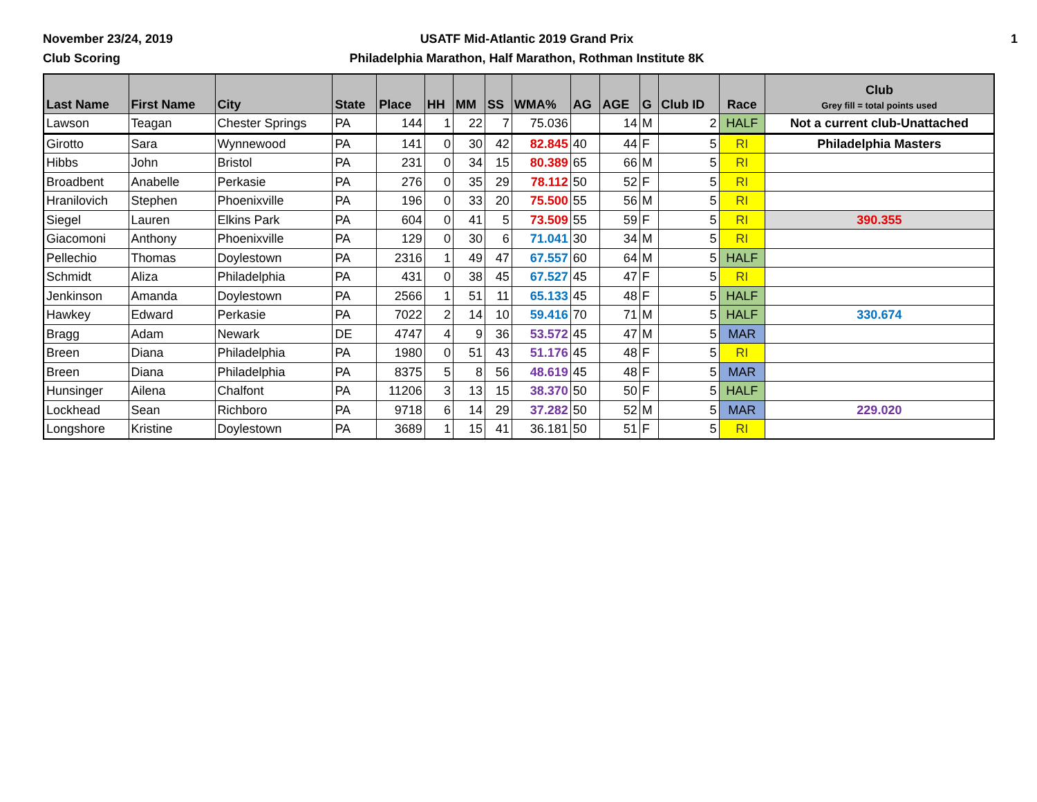November 23/24, 2019
Club Scoring
USATF Mid-Atlantic 2019 Grand Prix
Philadelphia Marathon, Half Marathon, Rothman Institute 8K
1
| Last Name | First Name | City | State | Place | HH | MM | SS | WMA% | AG | AGE | G | Club ID | Race | Club Grey fill = total points used |
| --- | --- | --- | --- | --- | --- | --- | --- | --- | --- | --- | --- | --- | --- | --- |
| Lawson | Teagan | Chester Springs | PA | 144 | 1 | 22 | 7 | 75.036 | | 14 | M | 2 | HALF | Not a current club-Unattached |
| Girotto | Sara | Wynnewood | PA | 141 | 0 | 30 | 42 | 82.845 | 40 | 44 | F | 5 | RI | Philadelphia Masters |
| Hibbs | John | Bristol | PA | 231 | 0 | 34 | 15 | 80.389 | 65 | 66 | M | 5 | RI | |
| Broadbent | Anabelle | Perkasie | PA | 276 | 0 | 35 | 29 | 78.112 | 50 | 52 | F | 5 | RI | |
| Hranilovich | Stephen | Phoenixville | PA | 196 | 0 | 33 | 20 | 75.500 | 55 | 56 | M | 5 | RI | |
| Siegel | Lauren | Elkins Park | PA | 604 | 0 | 41 | 5 | 73.509 | 55 | 59 | F | 5 | RI | 390.355 |
| Giacomoni | Anthony | Phoenixville | PA | 129 | 0 | 30 | 6 | 71.041 | 30 | 34 | M | 5 | RI | |
| Pellechio | Thomas | Doylestown | PA | 2316 | 1 | 49 | 47 | 67.557 | 60 | 64 | M | 5 | HALF | |
| Schmidt | Aliza | Philadelphia | PA | 431 | 0 | 38 | 45 | 67.527 | 45 | 47 | F | 5 | RI | |
| Jenkinson | Amanda | Doylestown | PA | 2566 | 1 | 51 | 11 | 65.133 | 45 | 48 | F | 5 | HALF | |
| Hawkey | Edward | Perkasie | PA | 7022 | 2 | 14 | 10 | 59.416 | 70 | 71 | M | 5 | HALF | 330.674 |
| Bragg | Adam | Newark | DE | 4747 | 4 | 9 | 36 | 53.572 | 45 | 47 | M | 5 | MAR | |
| Breen | Diana | Philadelphia | PA | 1980 | 0 | 51 | 43 | 51.176 | 45 | 48 | F | 5 | RI | |
| Breen | Diana | Philadelphia | PA | 8375 | 5 | 8 | 56 | 48.619 | 45 | 48 | F | 5 | MAR | |
| Hunsinger | Ailena | Chalfont | PA | 11206 | 3 | 13 | 15 | 38.370 | 50 | 50 | F | 5 | HALF | |
| Lockhead | Sean | Richboro | PA | 9718 | 6 | 14 | 29 | 37.282 | 50 | 52 | M | 5 | MAR | 229.020 |
| Longshore | Kristine | Doylestown | PA | 3689 | 1 | 15 | 41 | 36.181 | 50 | 51 | F | 5 | RI | |